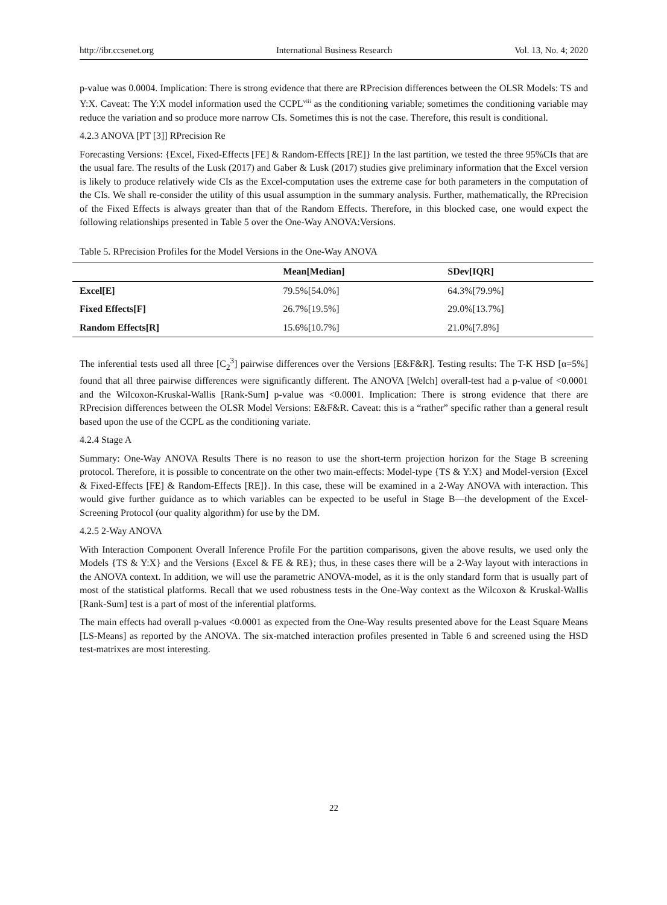http://ibr.ccsenet.org International Business Research Vol. 13, No. 4; 2020
p-value was 0.0004. Implication: There is strong evidence that there are RPrecision differences between the OLSR Models: TS and Y:X. Caveat: The Y:X model information used the CCPL<sup>viii</sup> as the conditioning variable; sometimes the conditioning variable may reduce the variation and so produce more narrow CIs. Sometimes this is not the case. Therefore, this result is conditional.
4.2.3 ANOVA [PT [3]] RPrecision Re
Forecasting Versions: {Excel, Fixed-Effects [FE] & Random-Effects [RE]} In the last partition, we tested the three 95%CIs that are the usual fare. The results of the Lusk (2017) and Gaber & Lusk (2017) studies give preliminary information that the Excel version is likely to produce relatively wide CIs as the Excel-computation uses the extreme case for both parameters in the computation of the CIs. We shall re-consider the utility of this usual assumption in the summary analysis. Further, mathematically, the RPrecision of the Fixed Effects is always greater than that of the Random Effects. Therefore, in this blocked case, one would expect the following relationships presented in Table 5 over the One-Way ANOVA:Versions.
Table 5. RPrecision Profiles for the Model Versions in the One-Way ANOVA
| | Mean[Median] | SDev[IQR] |
| --- | --- | --- |
| Excel[E] | 79.5%[54.0%] | 64.3%[79.9%] |
| Fixed Effects[F] | 26.7%[19.5%] | 29.0%[13.7%] |
| Random Effects[R] | 15.6%[10.7%] | 21.0%[7.8%] |
The inferential tests used all three [C<sub>2</sub><sup>3</sup>] pairwise differences over the Versions [E&F&R]. Testing results: The T-K HSD [α=5%] found that all three pairwise differences were significantly different. The ANOVA [Welch] overall-test had a p-value of <0.0001 and the Wilcoxon-Kruskal-Wallis [Rank-Sum] p-value was <0.0001. Implication: There is strong evidence that there are RPrecision differences between the OLSR Model Versions: E&F&R. Caveat: this is a “rather” specific rather than a general result based upon the use of the CCPL as the conditioning variate.
4.2.4 Stage A
Summary: One-Way ANOVA Results There is no reason to use the short-term projection horizon for the Stage B screening protocol. Therefore, it is possible to concentrate on the other two main-effects: Model-type {TS & Y:X} and Model-version {Excel & Fixed-Effects [FE] & Random-Effects [RE]}. In this case, these will be examined in a 2-Way ANOVA with interaction. This would give further guidance as to which variables can be expected to be useful in Stage B—the development of the Excel-Screening Protocol (our quality algorithm) for use by the DM.
4.2.5 2-Way ANOVA
With Interaction Component Overall Inference Profile For the partition comparisons, given the above results, we used only the Models {TS & Y:X} and the Versions {Excel & FE & RE}; thus, in these cases there will be a 2-Way layout with interactions in the ANOVA context. In addition, we will use the parametric ANOVA-model, as it is the only standard form that is usually part of most of the statistical platforms. Recall that we used robustness tests in the One-Way context as the Wilcoxon & Kruskal-Wallis [Rank-Sum] test is a part of most of the inferential platforms.
The main effects had overall p-values <0.0001 as expected from the One-Way results presented above for the Least Square Means [LS-Means] as reported by the ANOVA. The six-matched interaction profiles presented in Table 6 and screened using the HSD test-matrixes are most interesting.
22